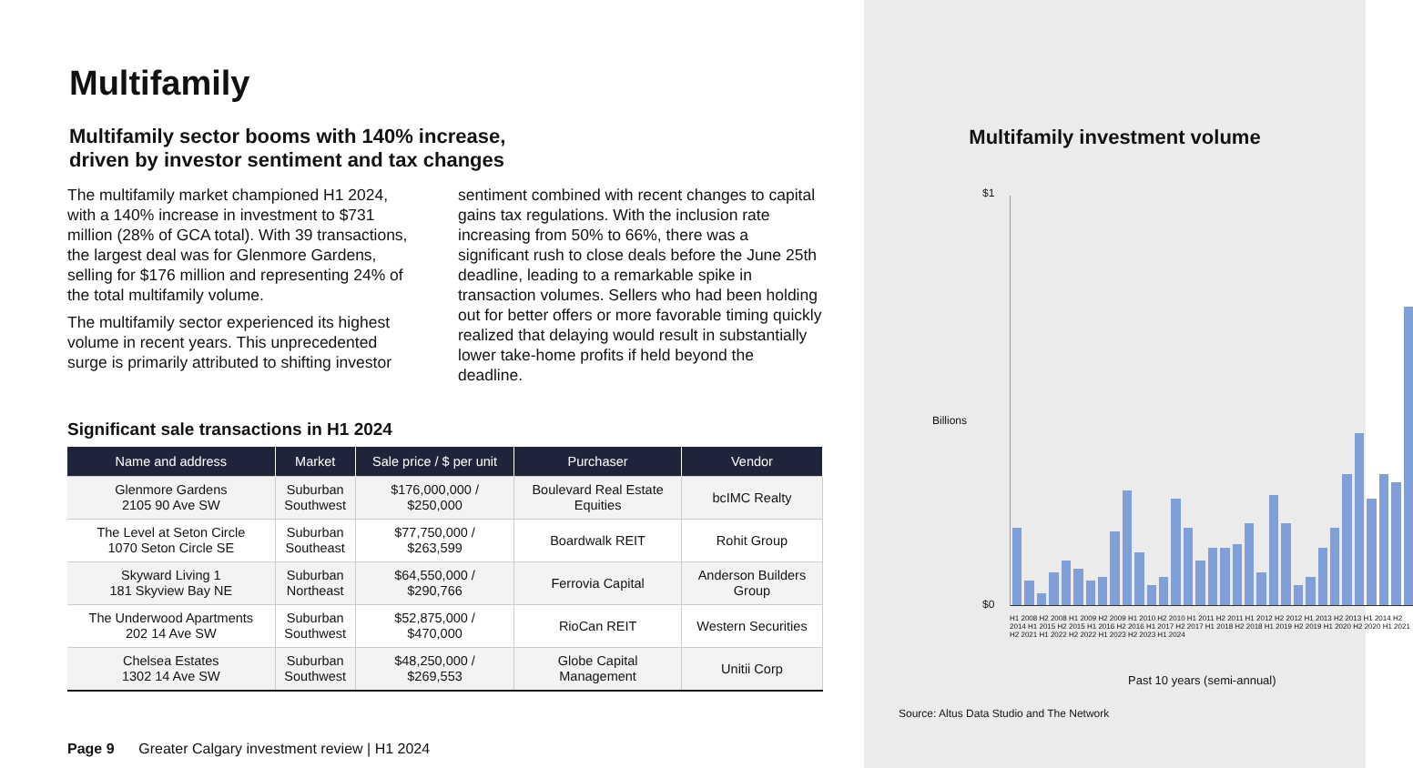Multifamily
Multifamily sector booms with 140% increase,
driven by investor sentiment and tax changes
The multifamily market championed H1 2024, with a 140% increase in investment to $731 million (28% of GCA total). With 39 transactions, the largest deal was for Glenmore Gardens, selling for $176 million and representing 24% of the total multifamily volume.
The multifamily sector experienced its highest volume in recent years. This unprecedented surge is primarily attributed to shifting investor
sentiment combined with recent changes to capital gains tax regulations. With the inclusion rate increasing from 50% to 66%, there was a significant rush to close deals before the June 25th deadline, leading to a remarkable spike in transaction volumes. Sellers who had been holding out for better offers or more favorable timing quickly realized that delaying would result in substantially lower take-home profits if held beyond the deadline.
Significant sale transactions in H1 2024
| Name and address | Market | Sale price / $ per unit | Purchaser | Vendor |
| --- | --- | --- | --- | --- |
| Glenmore Gardens 2105 90 Ave SW | Suburban Southwest | $176,000,000 / $250,000 | Boulevard Real Estate Equities | bcIMC Realty |
| The Level at Seton Circle 1070 Seton Circle SE | Suburban Southeast | $77,750,000 / $263,599 | Boardwalk REIT | Rohit Group |
| Skyward Living 1 181 Skyview Bay NE | Suburban Northeast | $64,550,000 / $290,766 | Ferrovia Capital | Anderson Builders Group |
| The Underwood Apartments 202 14 Ave SW | Suburban Southwest | $52,875,000 / $470,000 | RioCan REIT | Western Securities |
| Chelsea Estates 1302 14 Ave SW | Suburban Southwest | $48,250,000 / $269,553 | Globe Capital Management | Unitii Corp |
Page 9 Greater Calgary investment review | H1 2024
Multifamily investment volume
$1
$0
Billions
H1 2008 H2 2008 H1 2009 H2 2009 H1 2010 H2 2010 H1 2011 H2 2011 H1 2012 H2 2012 H1 2013 H2 2013 H1 2014 H2 2014 H1 2015 H2 2015 H1 2016 H2 2016 H1 2017 H2 2017 H1 2018 H2 2018 H1 2019 H2 2019 H1 2020 H2 2020 H1 2021 H2 2021 H1 2022 H2 2022 H1 2023 H2 2023 H1 2024
Past 10 years (semi-annual)
Source: Altus Data Studio and The Network